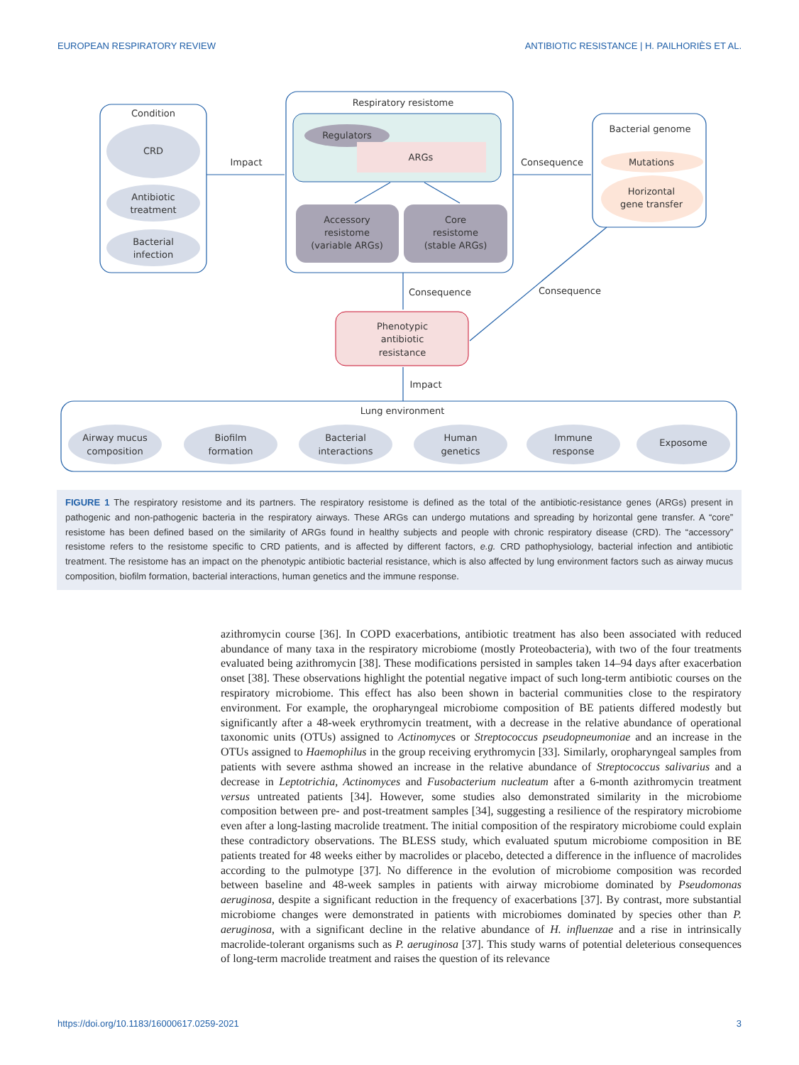EUROPEAN RESPIRATORY REVIEW ANTIBIOTIC RESISTANCE | H. PAILHORIÈS ET AL.
Condition
CRD
Antibiotic
treatment
Bacterial
infection
Impact
Respiratory resistome
Regulators
ARGs
Accessory
resistome
(variable ARGs)
Core
resistome
(stable ARGs)
Consequence
Bacterial genome
Mutations
Horizontal
gene transfer
Consequence
Consequence
Phenotypic
antibiotic
resistance
Impact
Lung environment
Airway mucus
composition
Biofilm
formation
Bacterial
interactions
Human
genetics
Immune
response
Exposome
FIGURE 1 The respiratory resistome and its partners. The respiratory resistome is defined as the total of the antibiotic-resistance genes (ARGs) present in pathogenic and non-pathogenic bacteria in the respiratory airways. These ARGs can undergo mutations and spreading by horizontal gene transfer. A “core” resistome has been defined based on the similarity of ARGs found in healthy subjects and people with chronic respiratory disease (CRD). The “accessory” resistome refers to the resistome specific to CRD patients, and is affected by different factors, e.g. CRD pathophysiology, bacterial infection and antibiotic treatment. The resistome has an impact on the phenotypic antibiotic bacterial resistance, which is also affected by lung environment factors such as airway mucus composition, biofilm formation, bacterial interactions, human genetics and the immune response.
azithromycin course [36]. In COPD exacerbations, antibiotic treatment has also been associated with reduced abundance of many taxa in the respiratory microbiome (mostly Proteobacteria), with two of the four treatments evaluated being azithromycin [38]. These modifications persisted in samples taken 14–94 days after exacerbation onset [38]. These observations highlight the potential negative impact of such long-term antibiotic courses on the respiratory microbiome. This effect has also been shown in bacterial communities close to the respiratory environment. For example, the oropharyngeal microbiome composition of BE patients differed modestly but significantly after a 48-week erythromycin treatment, with a decrease in the relative abundance of operational taxonomic units (OTUs) assigned to Actinomyces or Streptococcus pseudopneumoniae and an increase in the OTUs assigned to Haemophilus in the group receiving erythromycin [33]. Similarly, oropharyngeal samples from patients with severe asthma showed an increase in the relative abundance of Streptococcus salivarius and a decrease in Leptotrichia, Actinomyces and Fusobacterium nucleatum after a 6-month azithromycin treatment versus untreated patients [34]. However, some studies also demonstrated similarity in the microbiome composition between pre- and post-treatment samples [34], suggesting a resilience of the respiratory microbiome even after a long-lasting macrolide treatment. The initial composition of the respiratory microbiome could explain these contradictory observations. The BLESS study, which evaluated sputum microbiome composition in BE patients treated for 48 weeks either by macrolides or placebo, detected a difference in the influence of macrolides according to the pulmotype [37]. No difference in the evolution of microbiome composition was recorded between baseline and 48-week samples in patients with airway microbiome dominated by Pseudomonas aeruginosa, despite a significant reduction in the frequency of exacerbations [37]. By contrast, more substantial microbiome changes were demonstrated in patients with microbiomes dominated by species other than P. aeruginosa, with a significant decline in the relative abundance of H. influenzae and a rise in intrinsically macrolide-tolerant organisms such as P. aeruginosa [37]. This study warns of potential deleterious consequences of long-term macrolide treatment and raises the question of its relevance
https://doi.org/10.1183/16000617.0259-2021 3